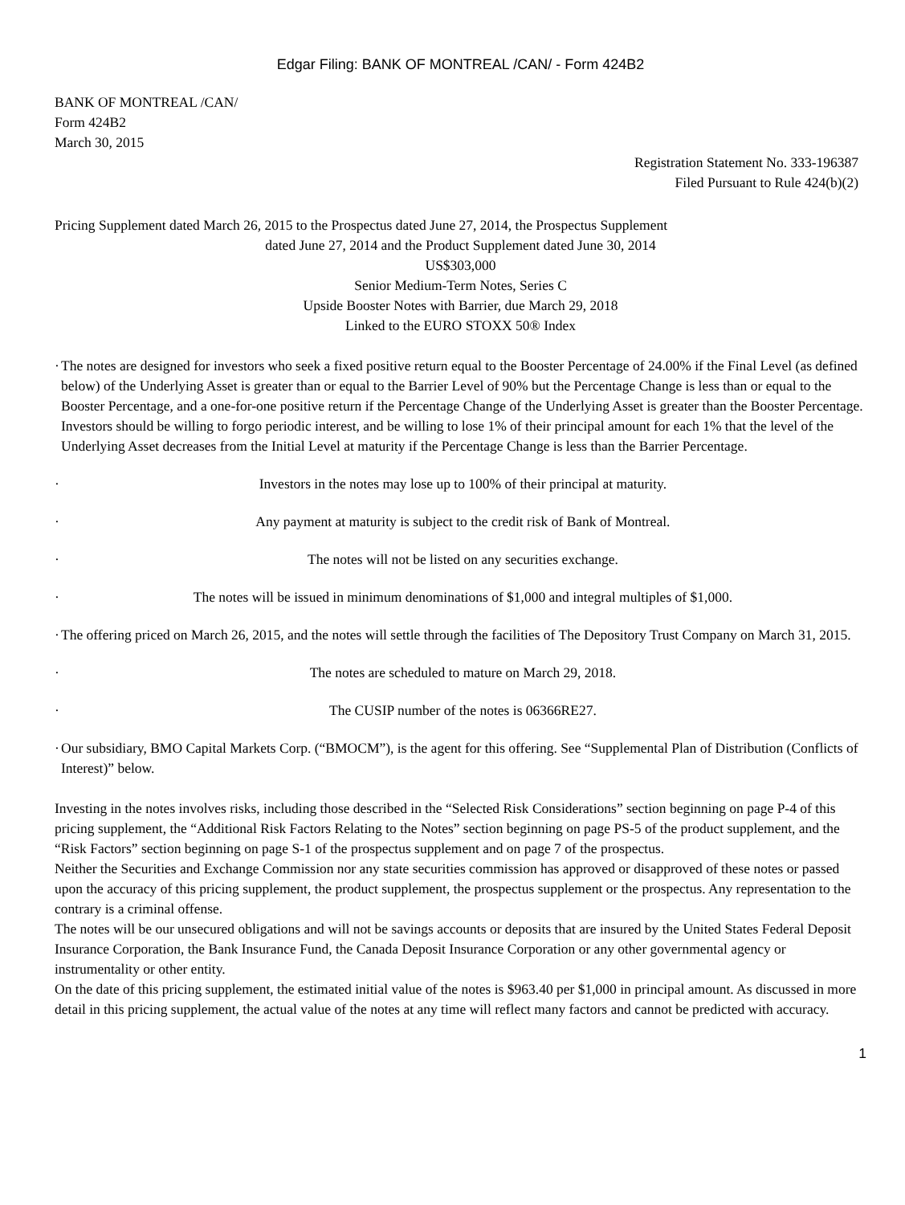Edgar Filing: BANK OF MONTREAL /CAN/ - Form 424B2
BANK OF MONTREAL /CAN/
Form 424B2
March 30, 2015
Registration Statement No. 333-196387
Filed Pursuant to Rule 424(b)(2)
Pricing Supplement dated March 26, 2015 to the Prospectus dated June 27, 2014, the Prospectus Supplement
dated June 27, 2014 and the Product Supplement dated June 30, 2014
US$303,000
Senior Medium-Term Notes, Series C
Upside Booster Notes with Barrier, due March 29, 2018
Linked to the EURO STOXX 50® Index
· The notes are designed for investors who seek a fixed positive return equal to the Booster Percentage of 24.00% if the Final Level (as defined below) of the Underlying Asset is greater than or equal to the Barrier Level of 90% but the Percentage Change is less than or equal to the Booster Percentage, and a one-for-one positive return if the Percentage Change of the Underlying Asset is greater than the Booster Percentage. Investors should be willing to forgo periodic interest, and be willing to lose 1% of their principal amount for each 1% that the level of the Underlying Asset decreases from the Initial Level at maturity if the Percentage Change is less than the Barrier Percentage.
· Investors in the notes may lose up to 100% of their principal at maturity.
· Any payment at maturity is subject to the credit risk of Bank of Montreal.
· The notes will not be listed on any securities exchange.
· The notes will be issued in minimum denominations of $1,000 and integral multiples of $1,000.
· The offering priced on March 26, 2015, and the notes will settle through the facilities of The Depository Trust Company on March 31, 2015.
· The notes are scheduled to mature on March 29, 2018.
· The CUSIP number of the notes is 06366RE27.
· Our subsidiary, BMO Capital Markets Corp. (“BMOCM”), is the agent for this offering. See “Supplemental Plan of Distribution (Conflicts of Interest)” below.
Investing in the notes involves risks, including those described in the “Selected Risk Considerations” section beginning on page P-4 of this pricing supplement, the “Additional Risk Factors Relating to the Notes” section beginning on page PS-5 of the product supplement, and the “Risk Factors” section beginning on page S-1 of the prospectus supplement and on page 7 of the prospectus.
Neither the Securities and Exchange Commission nor any state securities commission has approved or disapproved of these notes or passed upon the accuracy of this pricing supplement, the product supplement, the prospectus supplement or the prospectus. Any representation to the contrary is a criminal offense.
The notes will be our unsecured obligations and will not be savings accounts or deposits that are insured by the United States Federal Deposit Insurance Corporation, the Bank Insurance Fund, the Canada Deposit Insurance Corporation or any other governmental agency or instrumentality or other entity.
On the date of this pricing supplement, the estimated initial value of the notes is $963.40 per $1,000 in principal amount. As discussed in more detail in this pricing supplement, the actual value of the notes at any time will reflect many factors and cannot be predicted with accuracy.
1